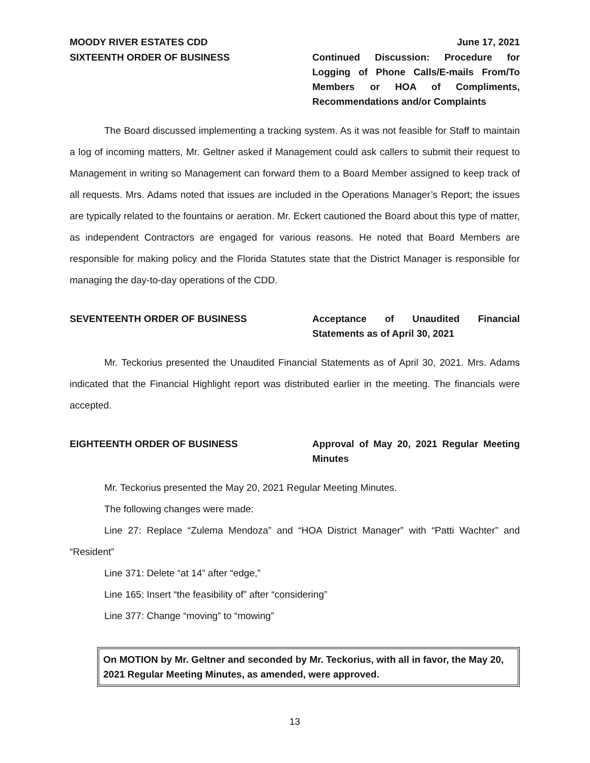MOODY RIVER ESTATES CDD June 17, 2021
SIXTEENTH ORDER OF BUSINESS Continued Discussion: Procedure for Logging of Phone Calls/E-mails From/To Members or HOA of Compliments, Recommendations and/or Complaints
The Board discussed implementing a tracking system. As it was not feasible for Staff to maintain a log of incoming matters, Mr. Geltner asked if Management could ask callers to submit their request to Management in writing so Management can forward them to a Board Member assigned to keep track of all requests. Mrs. Adams noted that issues are included in the Operations Manager’s Report; the issues are typically related to the fountains or aeration. Mr. Eckert cautioned the Board about this type of matter, as independent Contractors are engaged for various reasons. He noted that Board Members are responsible for making policy and the Florida Statutes state that the District Manager is responsible for managing the day-to-day operations of the CDD.
SEVENTEENTH ORDER OF BUSINESS Acceptance of Unaudited Financial Statements as of April 30, 2021
Mr. Teckorius presented the Unaudited Financial Statements as of April 30, 2021. Mrs. Adams indicated that the Financial Highlight report was distributed earlier in the meeting. The financials were accepted.
EIGHTEENTH ORDER OF BUSINESS Approval of May 20, 2021 Regular Meeting Minutes
Mr. Teckorius presented the May 20, 2021 Regular Meeting Minutes.
The following changes were made:
Line 27: Replace “Zulema Mendoza” and “HOA District Manager” with “Patti Wachter” and “Resident”
Line 371: Delete “at 14” after “edge,”
Line 165: Insert “the feasibility of” after “considering”
Line 377: Change “moving” to “mowing”
On MOTION by Mr. Geltner and seconded by Mr. Teckorius, with all in favor, the May 20, 2021 Regular Meeting Minutes, as amended, were approved.
13